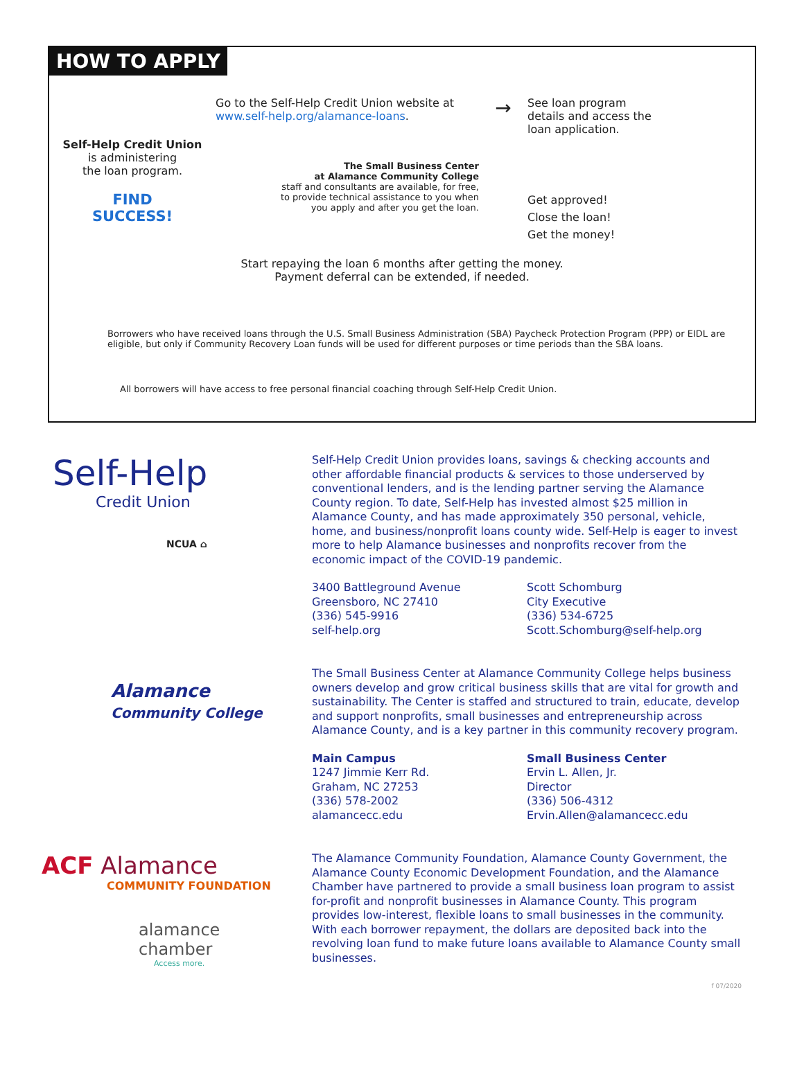HOW TO APPLY
Self-Help Credit Union
is administering
the loan program.
FIND
SUCCESS!
Go to the Self-Help Credit Union website at
www.self-help.org/alamance-loans.
The Small Business Center
at Alamance Community College
staff and consultants are available, for free,
to provide technical assistance to you when
you apply and after you get the loan.
→
See loan program details and access the loan application.
Get approved!
Close the loan!
Get the money!
Start repaying the loan 6 months after getting the money.
Payment deferral can be extended, if needed.
Borrowers who have received loans through the U.S. Small Business Administration (SBA) Paycheck Protection Program (PPP) or EIDL are eligible, but only if Community Recovery Loan funds will be used for different purposes or time periods than the SBA loans.
All borrowers will have access to free personal financial coaching through Self-Help Credit Union.
Self-Help
Credit Union
NCUA ⌂
Self-Help Credit Union provides loans, savings & checking accounts and other affordable financial products & services to those underserved by conventional lenders, and is the lending partner serving the Alamance County region. To date, Self-Help has invested almost $25 million in Alamance County, and has made approximately 350 personal, vehicle, home, and business/nonprofit loans county wide. Self-Help is eager to invest more to help Alamance businesses and nonprofits recover from the economic impact of the COVID-19 pandemic.
3400 Battleground Avenue
Greensboro, NC 27410
(336) 545-9916
self-help.org
Scott Schomburg
City Executive
(336) 534-6725
Scott.Schomburg@self-help.org
Alamance
Community College
The Small Business Center at Alamance Community College helps business owners develop and grow critical business skills that are vital for growth and sustainability. The Center is staffed and structured to train, educate, develop and support nonprofits, small businesses and entrepreneurship across Alamance County, and is a key partner in this community recovery program.
Main Campus
1247 Jimmie Kerr Rd.
Graham, NC 27253
(336) 578-2002
alamancecc.edu
Small Business Center
Ervin L. Allen, Jr.
Director
(336) 506-4312
Ervin.Allen@alamancecc.edu
ACF Alamance
COMMUNITY FOUNDATION
alamance
chamber
Access more.
The Alamance Community Foundation, Alamance County Government, the Alamance County Economic Development Foundation, and the Alamance Chamber have partnered to provide a small business loan program to assist for-profit and nonprofit businesses in Alamance County. This program provides low-interest, flexible loans to small businesses in the community. With each borrower repayment, the dollars are deposited back into the revolving loan fund to make future loans available to Alamance County small businesses.
f 07/2020